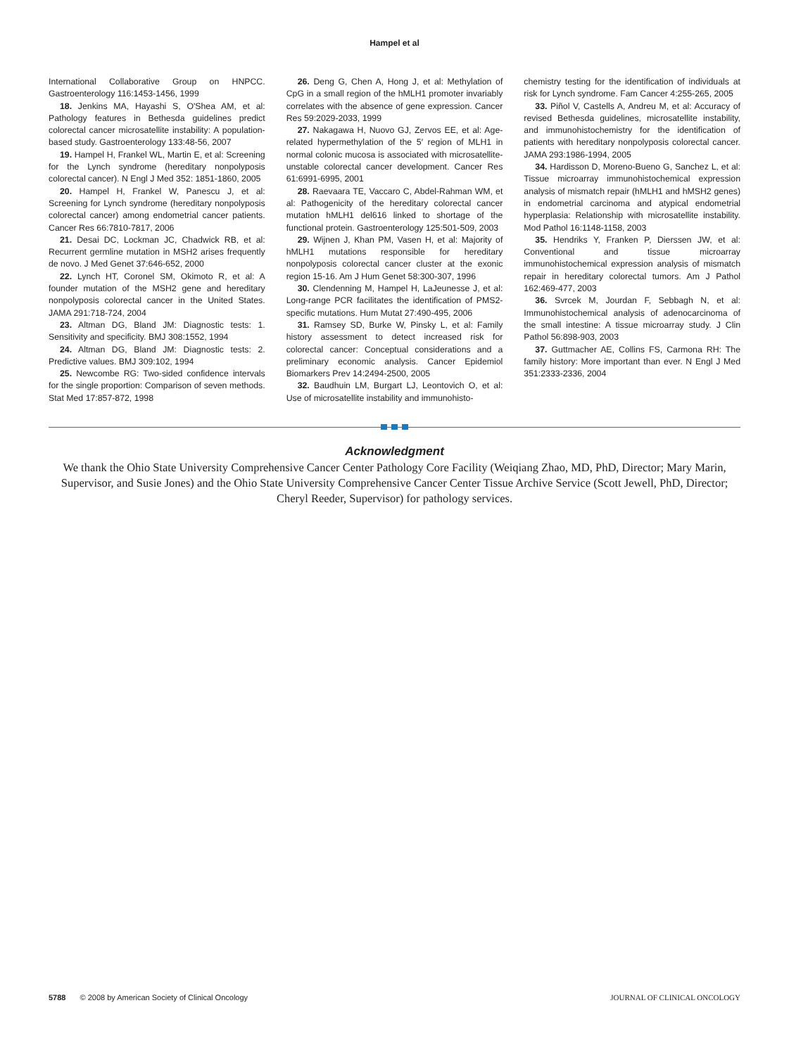Hampel et al
International Collaborative Group on HNPCC. Gastroenterology 116:1453-1456, 1999
18. Jenkins MA, Hayashi S, O'Shea AM, et al: Pathology features in Bethesda guidelines predict colorectal cancer microsatellite instability: A population-based study. Gastroenterology 133:48-56, 2007
19. Hampel H, Frankel WL, Martin E, et al: Screening for the Lynch syndrome (hereditary nonpolyposis colorectal cancer). N Engl J Med 352: 1851-1860, 2005
20. Hampel H, Frankel W, Panescu J, et al: Screening for Lynch syndrome (hereditary nonpolyposis colorectal cancer) among endometrial cancer patients. Cancer Res 66:7810-7817, 2006
21. Desai DC, Lockman JC, Chadwick RB, et al: Recurrent germline mutation in MSH2 arises frequently de novo. J Med Genet 37:646-652, 2000
22. Lynch HT, Coronel SM, Okimoto R, et al: A founder mutation of the MSH2 gene and hereditary nonpolyposis colorectal cancer in the United States. JAMA 291:718-724, 2004
23. Altman DG, Bland JM: Diagnostic tests: 1. Sensitivity and specificity. BMJ 308:1552, 1994
24. Altman DG, Bland JM: Diagnostic tests: 2. Predictive values. BMJ 309:102, 1994
25. Newcombe RG: Two-sided confidence intervals for the single proportion: Comparison of seven methods. Stat Med 17:857-872, 1998
26. Deng G, Chen A, Hong J, et al: Methylation of CpG in a small region of the hMLH1 promoter invariably correlates with the absence of gene expression. Cancer Res 59:2029-2033, 1999
27. Nakagawa H, Nuovo GJ, Zervos EE, et al: Age-related hypermethylation of the 5′ region of MLH1 in normal colonic mucosa is associated with microsatellite-unstable colorectal cancer development. Cancer Res 61:6991-6995, 2001
28. Raevaara TE, Vaccaro C, Abdel-Rahman WM, et al: Pathogenicity of the hereditary colorectal cancer mutation hMLH1 del616 linked to shortage of the functional protein. Gastroenterology 125:501-509, 2003
29. Wijnen J, Khan PM, Vasen H, et al: Majority of hMLH1 mutations responsible for hereditary nonpolyposis colorectal cancer cluster at the exonic region 15-16. Am J Hum Genet 58:300-307, 1996
30. Clendenning M, Hampel H, LaJeunesse J, et al: Long-range PCR facilitates the identification of PMS2-specific mutations. Hum Mutat 27:490-495, 2006
31. Ramsey SD, Burke W, Pinsky L, et al: Family history assessment to detect increased risk for colorectal cancer: Conceptual considerations and a preliminary economic analysis. Cancer Epidemiol Biomarkers Prev 14:2494-2500, 2005
32. Baudhuin LM, Burgart LJ, Leontovich O, et al: Use of microsatellite instability and immunohisto-
chemistry testing for the identification of individuals at risk for Lynch syndrome. Fam Cancer 4:255-265, 2005
33. Piñol V, Castells A, Andreu M, et al: Accuracy of revised Bethesda guidelines, microsatellite instability, and immunohistochemistry for the identification of patients with hereditary nonpolyposis colorectal cancer. JAMA 293:1986-1994, 2005
34. Hardisson D, Moreno-Bueno G, Sanchez L, et al: Tissue microarray immunohistochemical expression analysis of mismatch repair (hMLH1 and hMSH2 genes) in endometrial carcinoma and atypical endometrial hyperplasia: Relationship with microsatellite instability. Mod Pathol 16:1148-1158, 2003
35. Hendriks Y, Franken P, Dierssen JW, et al: Conventional and tissue microarray immunohistochemical expression analysis of mismatch repair in hereditary colorectal tumors. Am J Pathol 162:469-477, 2003
36. Svrcek M, Jourdan F, Sebbagh N, et al: Immunohistochemical analysis of adenocarcinoma of the small intestine: A tissue microarray study. J Clin Pathol 56:898-903, 2003
37. Guttmacher AE, Collins FS, Carmona RH: The family history: More important than ever. N Engl J Med 351:2333-2336, 2004
Acknowledgment
We thank the Ohio State University Comprehensive Cancer Center Pathology Core Facility (Weiqiang Zhao, MD, PhD, Director; Mary Marin, Supervisor, and Susie Jones) and the Ohio State University Comprehensive Cancer Center Tissue Archive Service (Scott Jewell, PhD, Director; Cheryl Reeder, Supervisor) for pathology services.
5788 © 2008 by American Society of Clinical Oncology JOURNAL OF CLINICAL ONCOLOGY